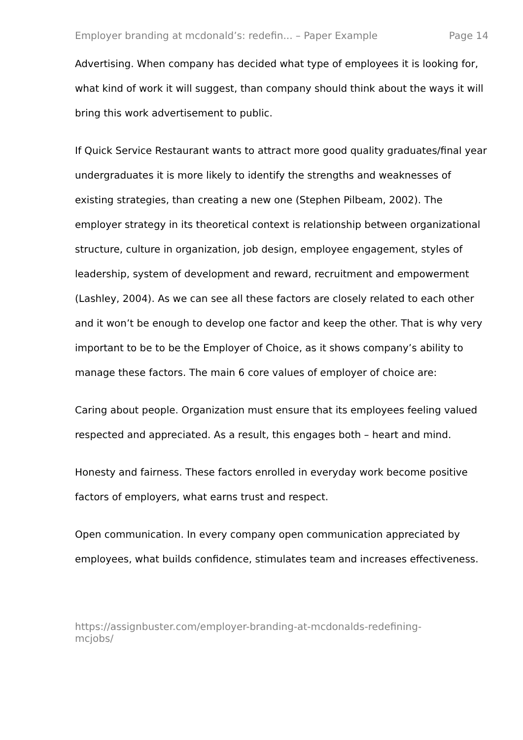Employer branding at mcdonald’s: redefin... – Paper Example Page 14
Advertising. When company has decided what type of employees it is looking for, what kind of work it will suggest, than company should think about the ways it will bring this work advertisement to public.
If Quick Service Restaurant wants to attract more good quality graduates/final year undergraduates it is more likely to identify the strengths and weaknesses of existing strategies, than creating a new one (Stephen Pilbeam, 2002). The employer strategy in its theoretical context is relationship between organizational structure, culture in organization, job design, employee engagement, styles of leadership, system of development and reward, recruitment and empowerment (Lashley, 2004). As we can see all these factors are closely related to each other and it won’t be enough to develop one factor and keep the other. That is why very important to be to be the Employer of Choice, as it shows company’s ability to manage these factors. The main 6 core values of employer of choice are:
Caring about people. Organization must ensure that its employees feeling valued respected and appreciated. As a result, this engages both – heart and mind.
Honesty and fairness. These factors enrolled in everyday work become positive factors of employers, what earns trust and respect.
Open communication. In every company open communication appreciated by employees, what builds confidence, stimulates team and increases effectiveness.
https://assignbuster.com/employer-branding-at-mcdonalds-redefining-
mcjobs/